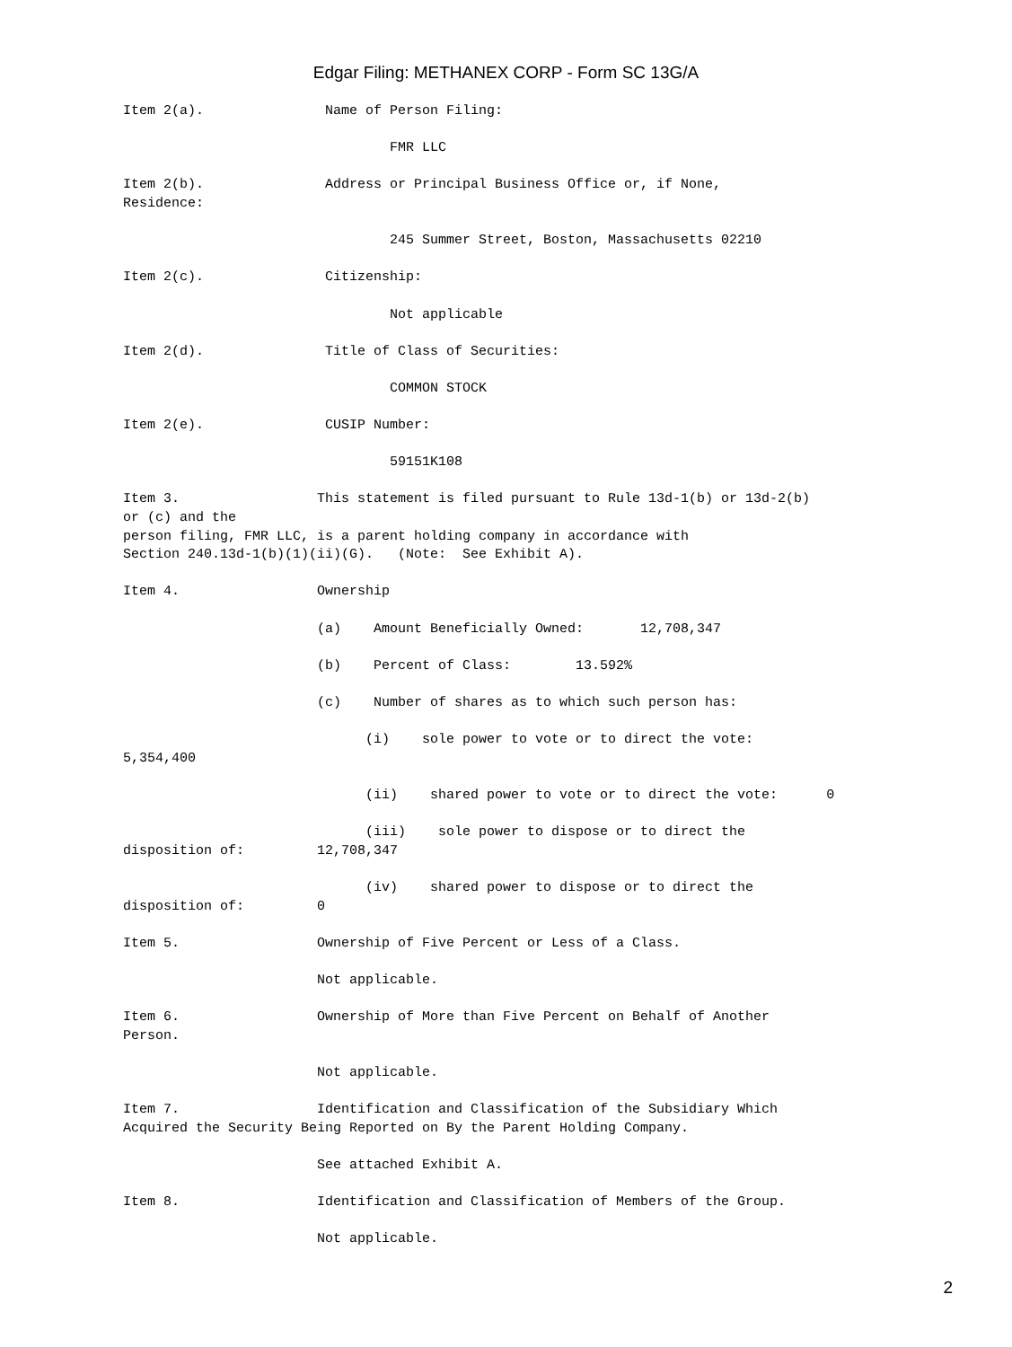Edgar Filing: METHANEX CORP - Form SC 13G/A
Item 2(a).               Name of Person Filing:

                                 FMR LLC

Item 2(b).               Address or Principal Business Office or, if None,
Residence:

                                 245 Summer Street, Boston, Massachusetts 02210

Item 2(c).               Citizenship:

                                 Not applicable

Item 2(d).               Title of Class of Securities:

                                 COMMON STOCK

Item 2(e).               CUSIP Number:

                                 59151K108

Item 3.                 This statement is filed pursuant to Rule 13d-1(b) or 13d-2(b)
or (c) and the
person filing, FMR LLC, is a parent holding company in accordance with
Section 240.13d-1(b)(1)(ii)(G).   (Note:  See Exhibit A).

Item 4.                 Ownership

                        (a)    Amount Beneficially Owned:       12,708,347

                        (b)    Percent of Class:        13.592%

                        (c)    Number of shares as to which such person has:

                              (i)    sole power to vote or to direct the vote:
5,354,400

                              (ii)    shared power to vote or to direct the vote:      0

                              (iii)    sole power to dispose or to direct the
disposition of:         12,708,347

                              (iv)    shared power to dispose or to direct the
disposition of:         0

Item 5.                 Ownership of Five Percent or Less of a Class.

                        Not applicable.

Item 6.                 Ownership of More than Five Percent on Behalf of Another
Person.

                        Not applicable.

Item 7.                 Identification and Classification of the Subsidiary Which
Acquired the Security Being Reported on By the Parent Holding Company.

                        See attached Exhibit A.

Item 8.                 Identification and Classification of Members of the Group.

                        Not applicable.
2